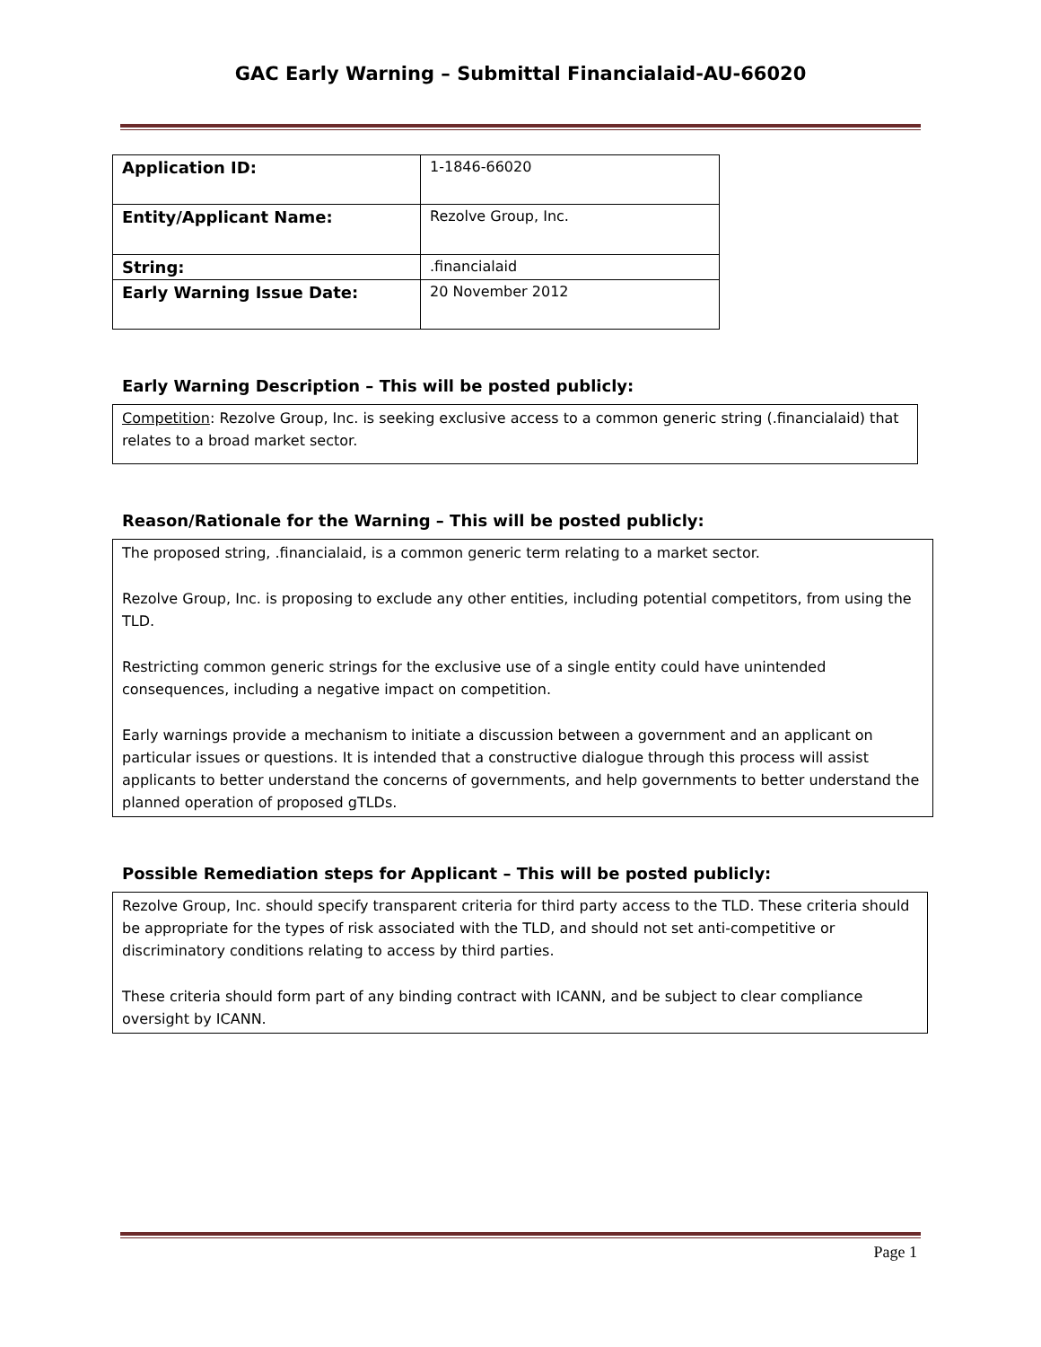GAC Early Warning – Submittal Financialaid-AU-66020
| Application ID: | 1-1846-66020 |
| Entity/Applicant Name: | Rezolve Group, Inc. |
| String: | .financialaid |
| Early Warning Issue Date: | 20 November 2012 |
Early Warning Description – This will be posted publicly:
Competition: Rezolve Group, Inc. is seeking exclusive access to a common generic string (.financialaid) that relates to a broad market sector.
Reason/Rationale for the Warning – This will be posted publicly:
The proposed string, .financialaid, is a common generic term relating to a market sector.
Rezolve Group, Inc. is proposing to exclude any other entities, including potential competitors, from using the TLD.
Restricting common generic strings for the exclusive use of a single entity could have unintended consequences, including a negative impact on competition.
Early warnings provide a mechanism to initiate a discussion between a government and an applicant on particular issues or questions. It is intended that a constructive dialogue through this process will assist applicants to better understand the concerns of governments, and help governments to better understand the planned operation of proposed gTLDs.
Possible Remediation steps for Applicant – This will be posted publicly:
Rezolve Group, Inc. should specify transparent criteria for third party access to the TLD. These criteria should be appropriate for the types of risk associated with the TLD, and should not set anti-competitive or discriminatory conditions relating to access by third parties.
These criteria should form part of any binding contract with ICANN, and be subject to clear compliance oversight by ICANN.
Page 1